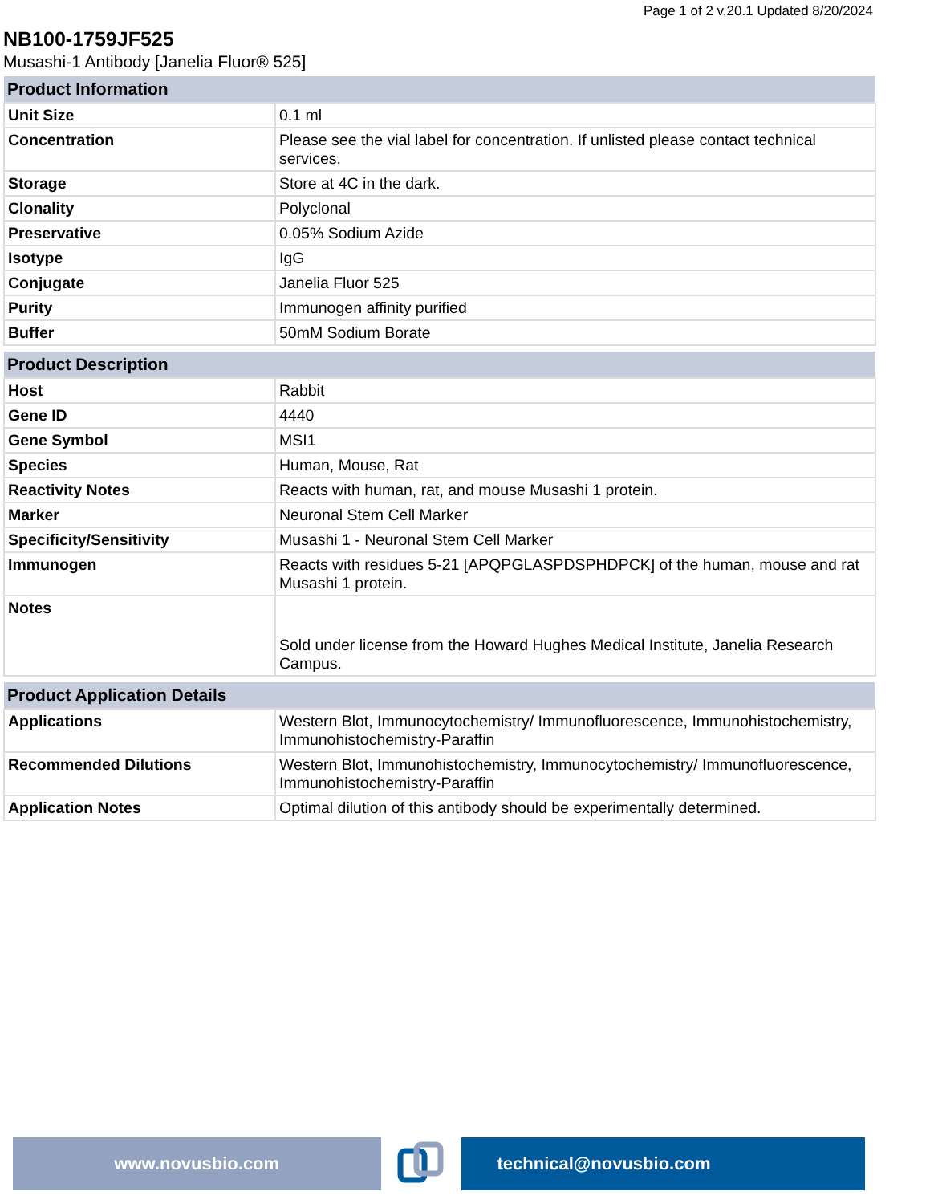Page 1 of 2 v.20.1 Updated 8/20/2024
NB100-1759JF525
Musashi-1 Antibody [Janelia Fluor® 525]
| Product Information | |
| --- | --- |
| Unit Size | 0.1 ml |
| Concentration | Please see the vial label for concentration. If unlisted please contact technical services. |
| Storage | Store at 4C in the dark. |
| Clonality | Polyclonal |
| Preservative | 0.05% Sodium Azide |
| Isotype | IgG |
| Conjugate | Janelia Fluor 525 |
| Purity | Immunogen affinity purified |
| Buffer | 50mM Sodium Borate |
| Product Description | |
| --- | --- |
| Host | Rabbit |
| Gene ID | 4440 |
| Gene Symbol | MSI1 |
| Species | Human, Mouse, Rat |
| Reactivity Notes | Reacts with human, rat, and mouse Musashi 1 protein. |
| Marker | Neuronal Stem Cell Marker |
| Specificity/Sensitivity | Musashi 1 - Neuronal Stem Cell Marker |
| Immunogen | Reacts with residues 5-21 [APQPGLASPDSPHDPCK] of the human, mouse and rat Musashi 1 protein. |
| Notes | Sold under license from the Howard Hughes Medical Institute, Janelia Research Campus. |
| Product Application Details | |
| --- | --- |
| Applications | Western Blot, Immunocytochemistry/ Immunofluorescence, Immunohistochemistry, Immunohistochemistry-Paraffin |
| Recommended Dilutions | Western Blot, Immunohistochemistry, Immunocytochemistry/ Immunofluorescence, Immunohistochemistry-Paraffin |
| Application Notes | Optimal dilution of this antibody should be experimentally determined. |
www.novusbio.com technical@novusbio.com